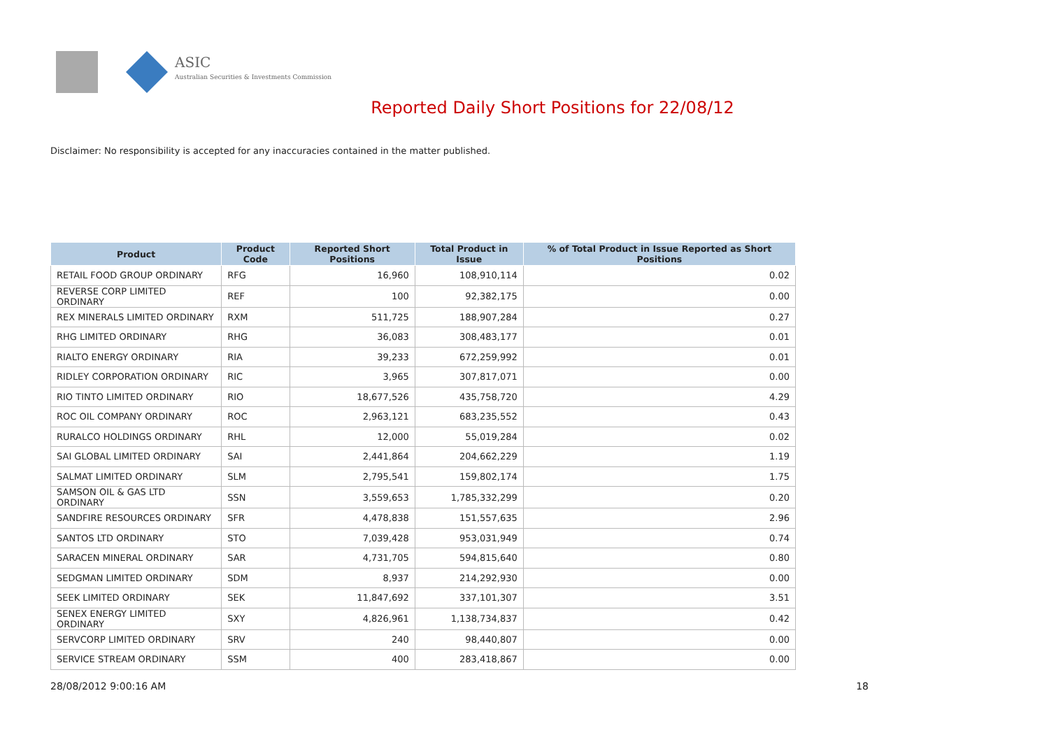ASIC
Australian Securities & Investments Commission
Reported Daily Short Positions for 22/08/12
Disclaimer: No responsibility is accepted for any inaccuracies contained in the matter published.
| Product | Product Code | Reported Short Positions | Total Product in Issue | % of Total Product in Issue Reported as Short Positions |
| --- | --- | --- | --- | --- |
| RETAIL FOOD GROUP ORDINARY | RFG | 16,960 | 108,910,114 | 0.02 |
| REVERSE CORP LIMITED ORDINARY | REF | 100 | 92,382,175 | 0.00 |
| REX MINERALS LIMITED ORDINARY | RXM | 511,725 | 188,907,284 | 0.27 |
| RHG LIMITED ORDINARY | RHG | 36,083 | 308,483,177 | 0.01 |
| RIALTO ENERGY ORDINARY | RIA | 39,233 | 672,259,992 | 0.01 |
| RIDLEY CORPORATION ORDINARY | RIC | 3,965 | 307,817,071 | 0.00 |
| RIO TINTO LIMITED ORDINARY | RIO | 18,677,526 | 435,758,720 | 4.29 |
| ROC OIL COMPANY ORDINARY | ROC | 2,963,121 | 683,235,552 | 0.43 |
| RURALCO HOLDINGS ORDINARY | RHL | 12,000 | 55,019,284 | 0.02 |
| SAI GLOBAL LIMITED ORDINARY | SAI | 2,441,864 | 204,662,229 | 1.19 |
| SALMAT LIMITED ORDINARY | SLM | 2,795,541 | 159,802,174 | 1.75 |
| SAMSON OIL & GAS LTD ORDINARY | SSN | 3,559,653 | 1,785,332,299 | 0.20 |
| SANDFIRE RESOURCES ORDINARY | SFR | 4,478,838 | 151,557,635 | 2.96 |
| SANTOS LTD ORDINARY | STO | 7,039,428 | 953,031,949 | 0.74 |
| SARACEN MINERAL ORDINARY | SAR | 4,731,705 | 594,815,640 | 0.80 |
| SEDGMAN LIMITED ORDINARY | SDM | 8,937 | 214,292,930 | 0.00 |
| SEEK LIMITED ORDINARY | SEK | 11,847,692 | 337,101,307 | 3.51 |
| SENEX ENERGY LIMITED ORDINARY | SXY | 4,826,961 | 1,138,734,837 | 0.42 |
| SERVCORP LIMITED ORDINARY | SRV | 240 | 98,440,807 | 0.00 |
| SERVICE STREAM ORDINARY | SSM | 400 | 283,418,867 | 0.00 |
28/08/2012 9:00:16 AM 18